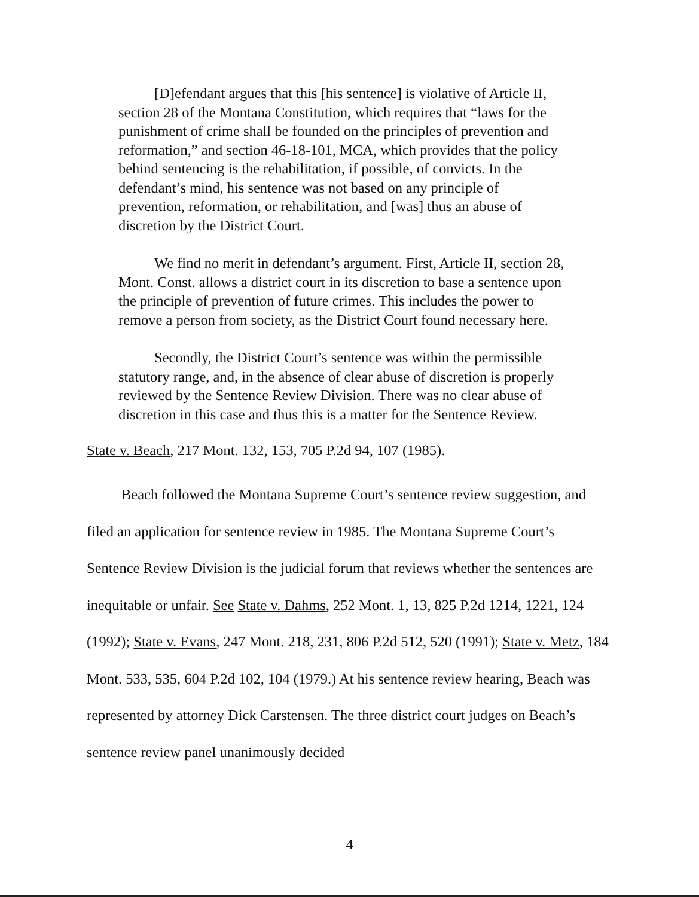[D]efendant argues that this [his sentence] is violative of Article II, section 28 of the Montana Constitution, which requires that “laws for the punishment of crime shall be founded on the principles of prevention and reformation,” and section 46-18-101, MCA, which provides that the policy behind sentencing is the rehabilitation, if possible, of convicts. In the defendant’s mind, his sentence was not based on any principle of prevention, reformation, or rehabilitation, and [was] thus an abuse of discretion by the District Court.
We find no merit in defendant’s argument. First, Article II, section 28, Mont. Const. allows a district court in its discretion to base a sentence upon the principle of prevention of future crimes. This includes the power to remove a person from society, as the District Court found necessary here.
Secondly, the District Court’s sentence was within the permissible statutory range, and, in the absence of clear abuse of discretion is properly reviewed by the Sentence Review Division. There was no clear abuse of discretion in this case and thus this is a matter for the Sentence Review.
State v. Beach, 217 Mont. 132, 153, 705 P.2d 94, 107 (1985).
Beach followed the Montana Supreme Court’s sentence review suggestion, and filed an application for sentence review in 1985. The Montana Supreme Court’s Sentence Review Division is the judicial forum that reviews whether the sentences are inequitable or unfair. See State v. Dahms, 252 Mont. 1, 13, 825 P.2d 1214, 1221, 124 (1992); State v. Evans, 247 Mont. 218, 231, 806 P.2d 512, 520 (1991); State v. Metz, 184 Mont. 533, 535, 604 P.2d 102, 104 (1979.) At his sentence review hearing, Beach was represented by attorney Dick Carstensen. The three district court judges on Beach’s sentence review panel unanimously decided
4